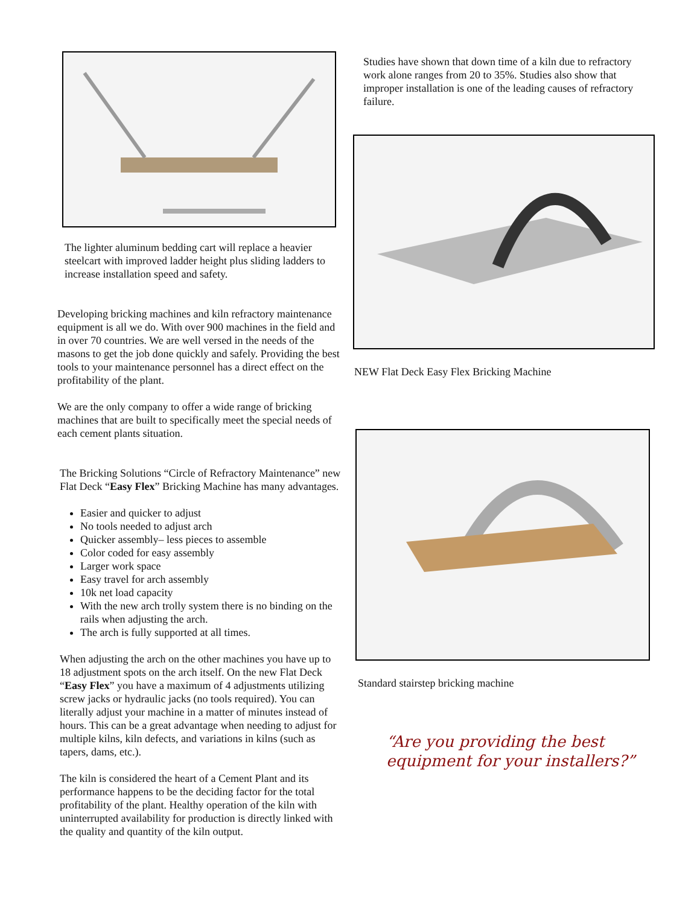The lighter aluminum bedding cart will replace a heavier steelcart with improved ladder height plus sliding ladders to increase installation speed and safety.
Developing bricking machines and kiln refractory maintenance equipment is all we do. With over 900 machines in the field and in over 70 countries. We are well versed in the needs of the masons to get the job done quickly and safely. Providing the best tools to your maintenance personnel has a direct effect on the profitability of the plant.
We are the only company to offer a wide range of bricking machines that are built to specifically meet the special needs of each cement plants situation.
The Bricking Solutions “Circle of Refractory Maintenance” new Flat Deck “Easy Flex” Bricking Machine has many advantages.
Easier and quicker to adjust
No tools needed to adjust arch
Quicker assembly– less pieces to assemble
Color coded for easy assembly
Larger work space
Easy travel for arch assembly
10k net load capacity
With the new arch trolly system there is no binding on the rails when adjusting the arch.
The arch is fully supported at all times.
When adjusting the arch on the other machines you have up to 18 adjustment spots on the arch itself. On the new Flat Deck “Easy Flex” you have a maximum of 4 adjustments utilizing screw jacks or hydraulic jacks (no tools required). You can literally adjust your machine in a matter of minutes instead of hours. This can be a great advantage when needing to adjust for multiple kilns, kiln defects, and variations in kilns (such as tapers, dams, etc.).
The kiln is considered the heart of a Cement Plant and its performance happens to be the deciding factor for the total profitability of the plant. Healthy operation of the kiln with uninterrupted availability for production is directly linked with the quality and quantity of the kiln output.
Studies have shown that down time of a kiln due to refractory work alone ranges from 20 to 35%. Studies also show that improper installation is one of the leading causes of refractory failure.
NEW Flat Deck Easy Flex Bricking Machine
Standard stairstep bricking machine
“Are you providing the best
equipment for your installers?”